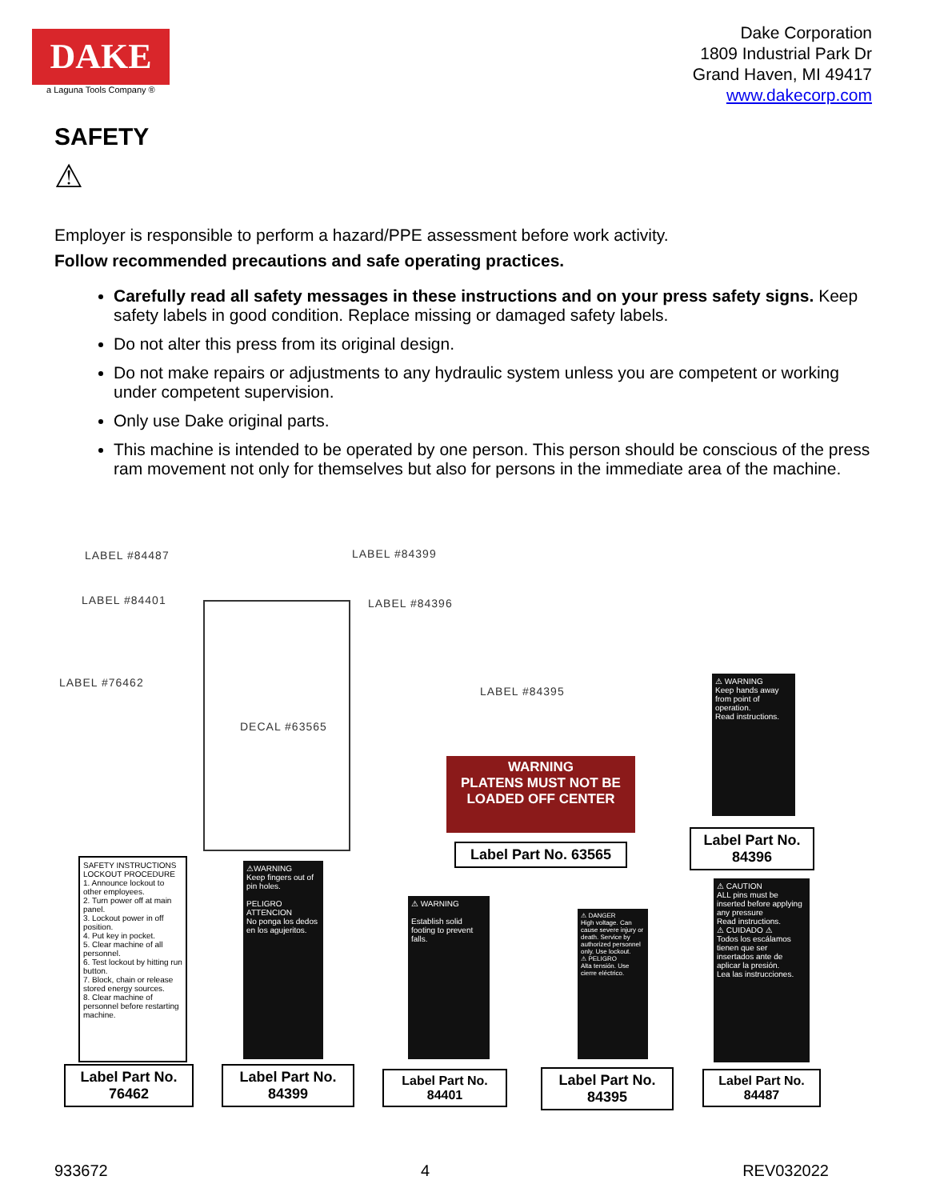DAKE
a Laguna Tools Company ®
Dake Corporation
1809 Industrial Park Dr
Grand Haven, MI 49417
www.dakecorp.com
SAFETY
⚠
Employer is responsible to perform a hazard/PPE assessment before work activity.
Follow recommended precautions and safe operating practices.
Carefully read all safety messages in these instructions and on your press safety signs. Keep safety labels in good condition. Replace missing or damaged safety labels.
Do not alter this press from its original design.
Do not make repairs or adjustments to any hydraulic system unless you are competent or working under competent supervision.
Only use Dake original parts.
This machine is intended to be operated by one person. This person should be conscious of the press ram movement not only for themselves but also for persons in the immediate area of the machine.
LABEL #84487 LABEL #84399
LABEL #84401 LABEL #84396
LABEL #76462
LABEL #84395
DECAL #63565
WARNING
PLATENS MUST NOT BE LOADED OFF CENTER
Label Part No. 63565
⚠ WARNING
Keep hands away from point of operation.
Read instructions.
Label Part No. 84396
SAFETY INSTRUCTIONS
LOCKOUT PROCEDURE
1. Announce lockout to other employees.
2. Turn power off at main panel.
3. Lockout power in off position.
4. Put key in pocket.
5. Clear machine of all personnel.
6. Test lockout by hitting run button.
7. Block, chain or release stored energy sources.
8. Clear machine of personnel before restarting machine.
⚠WARNING
Keep fingers out of pin holes.
PELIGRO ATTENCION
No ponga los dedos en los agujeritos.
⚠ WARNING
Establish solid footing to prevent falls.
⚠ DANGER
High voltage. Can cause severe injury or death. Service by authorized personnel only. Use lockout.
⚠ PELIGRO
Alta tensión. Use cierre eléctrico.
⚠ CAUTION
ALL pins must be inserted before applying any pressure
Read instructions.
⚠ CUIDADO ⚠
Todos los escálamos tienen que ser insertados ante de aplicar la presión.
Lea las instrucciones.
Label Part No. 76462
Label Part No. 84399
Label Part No. 84401
Label Part No. 84395
Label Part No. 84487
933672 4 REV032022